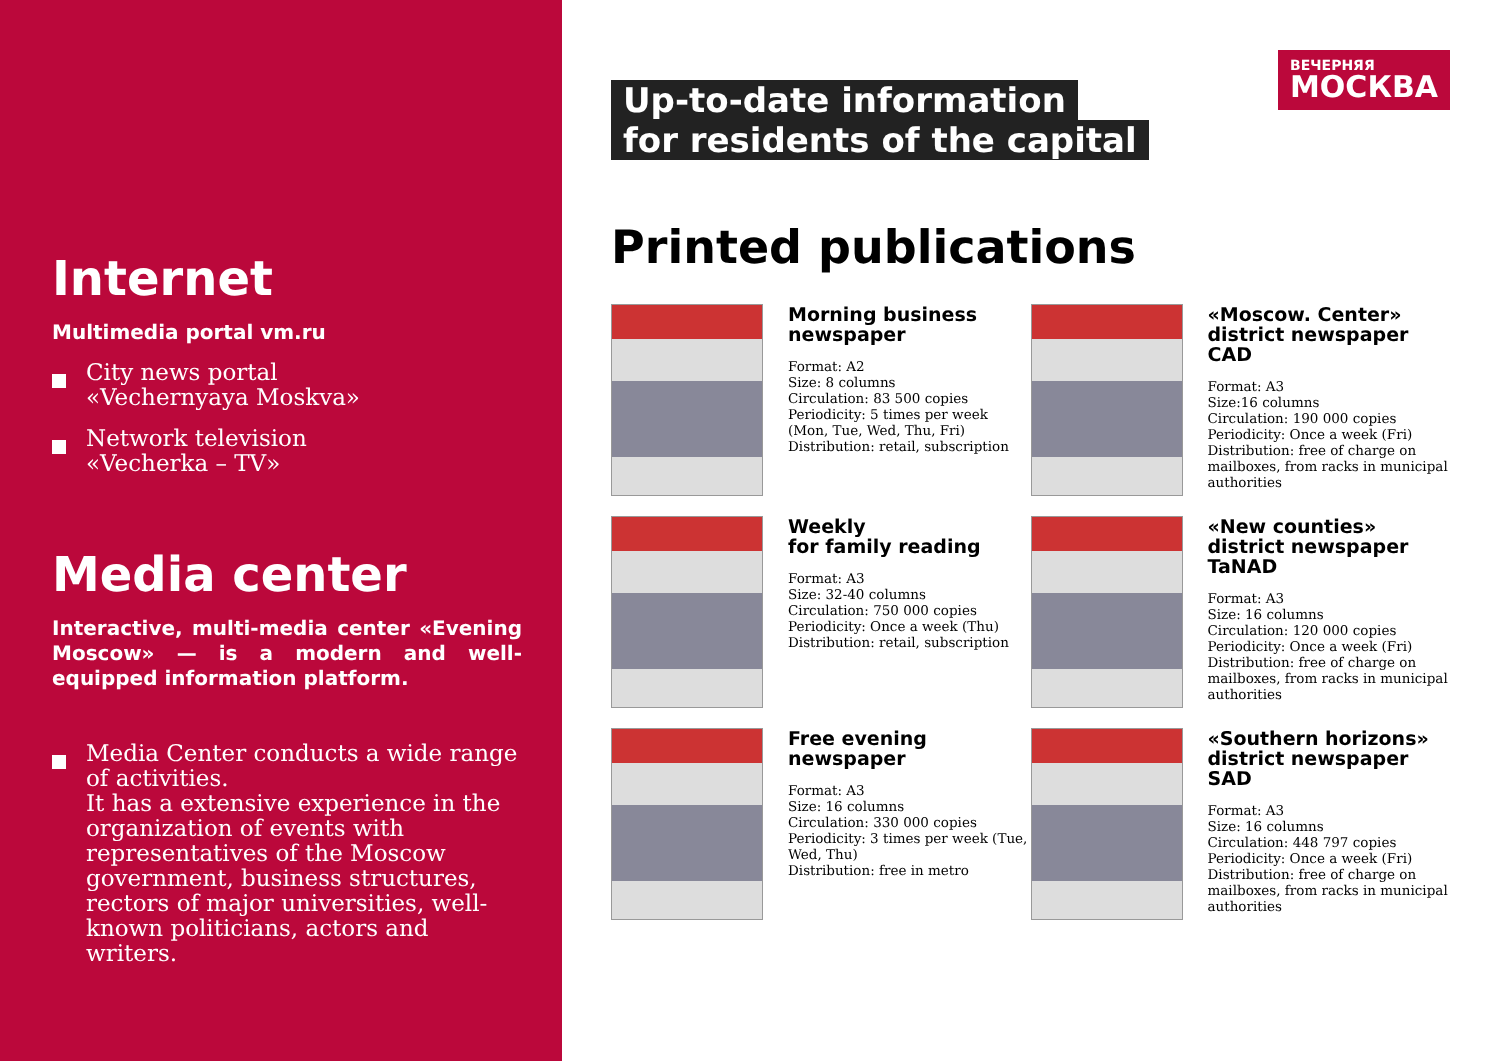Internet
Multimedia portal vm.ru
City news portal
«Vechernyaya Moskva»
Network television
«Vecherka – TV»
Media center
Interactive, multi-media center «Evening Moscow» — is a modern and well-equipped information platform.
Media Center conducts a wide range of activities.
It has a extensive experience in the organization of events with representatives of the Moscow government, business structures, rectors of major universities, well-known politicians, actors and writers.
ВЕЧЕРНЯЯ
МОСКВА
Up-to-date information
for residents of the capital
Printed publications
Morning business newspaper
Format: A2
Size: 8 columns
Circulation: 83 500 copies
Periodicity: 5 times per week (Mon, Tue, Wed, Thu, Fri)
Distribution: retail, subscription
«Moscow. Center» district newspaper CAD
Format: A3
Size:16 columns
Circulation: 190 000 copies
Periodicity: Once a week (Fri)
Distribution: free of charge on mailboxes, from racks in municipal authorities
Weekly
for family reading
Format: A3
Size: 32-40 columns
Circulation: 750 000 copies
Periodicity: Once a week (Thu)
Distribution: retail, subscription
«New counties» district newspaper TaNAD
Format: A3
Size: 16 columns
Circulation: 120 000 copies
Periodicity: Once a week (Fri)
Distribution: free of charge on mailboxes, from racks in municipal authorities
Free evening newspaper
Format: A3
Size: 16 columns
Circulation: 330 000 copies
Periodicity: 3 times per week (Tue, Wed, Thu)
Distribution: free in metro
«Southern horizons» district newspaper SAD
Format: A3
Size: 16 columns
Circulation: 448 797 copies
Periodicity: Once a week (Fri)
Distribution: free of charge on mailboxes, from racks in municipal authorities